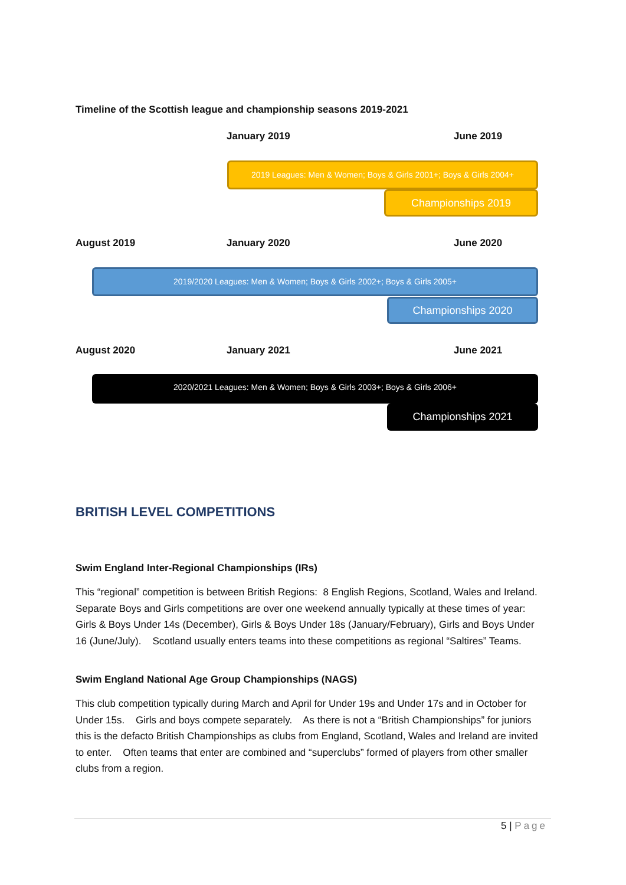Timeline of the Scottish league and championship seasons 2019-2021
January 2019 June 2019
2019 Leagues: Men & Women; Boys & Girls 2001+; Boys & Girls 2004+
Championships 2019
August 2019 January 2020 June 2020
2019/2020 Leagues: Men & Women; Boys & Girls 2002+; Boys & Girls 2005+
Championships 2020
August 2020 January 2021 June 2021
2020/2021 Leagues: Men & Women; Boys & Girls 2003+; Boys & Girls 2006+
Championships 2021
BRITISH LEVEL COMPETITIONS
Swim England Inter-Regional Championships (IRs)
This “regional” competition is between British Regions: 8 English Regions, Scotland, Wales and Ireland. Separate Boys and Girls competitions are over one weekend annually typically at these times of year: Girls & Boys Under 14s (December), Girls & Boys Under 18s (January/February), Girls and Boys Under 16 (June/July). Scotland usually enters teams into these competitions as regional “Saltires” Teams.
Swim England National Age Group Championships (NAGS)
This club competition typically during March and April for Under 19s and Under 17s and in October for Under 15s. Girls and boys compete separately. As there is not a “British Championships” for juniors this is the defacto British Championships as clubs from England, Scotland, Wales and Ireland are invited to enter. Often teams that enter are combined and “superclubs” formed of players from other smaller clubs from a region.
5 | Page